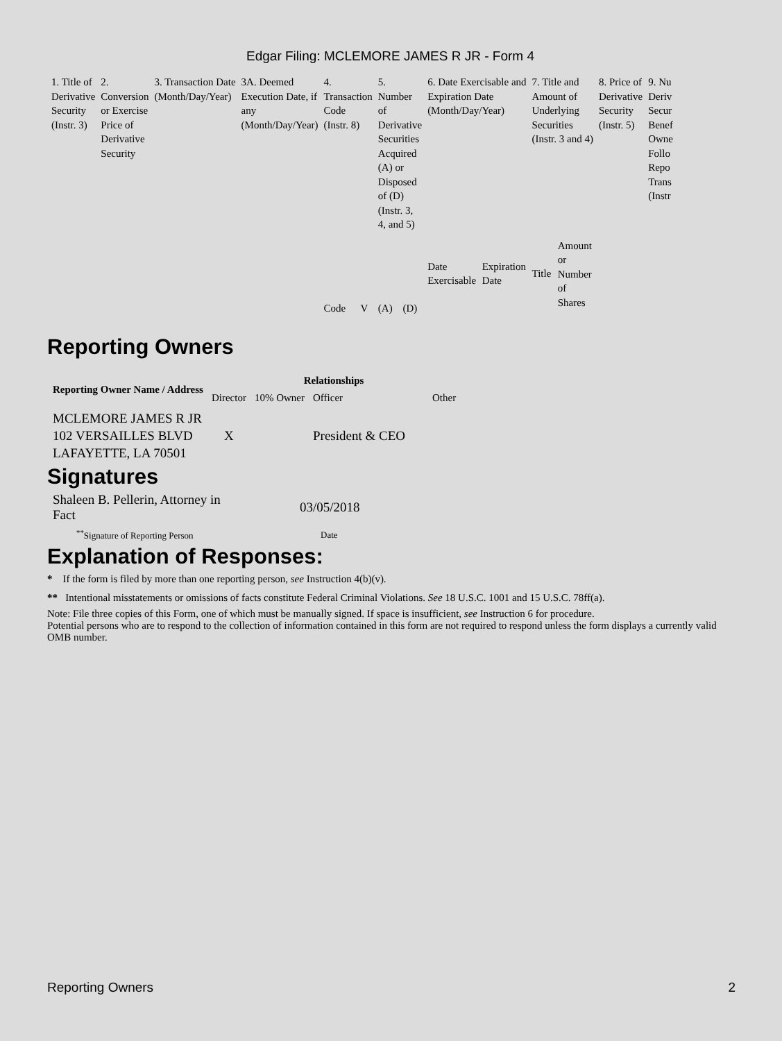Edgar Filing: MCLEMORE JAMES R JR - Form 4
| 1. Title of Derivative Security (Instr. 3) | 2. Conversion or Exercise Price of Derivative Security | 3. Transaction Date (Month/Day/Year) | 3A. Deemed Execution Date, if any (Month/Day/Year) | 4. Transaction Code (Instr. 8) | | 5. Number of Derivative Securities Acquired (A) or Disposed of (D) (Instr. 3, 4, and 5) | | 6. Date Exercisable and Expiration Date (Month/Day/Year) | | 7. Title and Amount of Underlying Securities (Instr. 3 and 4) | | 8. Price of Derivative Security (Instr. 5) | 9. Nu Deriv Secur Benef Owne Follo Repo Trans (Instr |
| | | | | Code | V | (A) | (D) | Date Exercisable | Expiration Date | Title | Amount or Number of Shares | | |
Reporting Owners
| Reporting Owner Name / Address | Relationships | | | |
| --- | --- | --- | --- | --- |
| | Director | 10% Owner | Officer | Other |
| MCLEMORE JAMES R JR 102 VERSAILLES BLVD LAFAYETTE, LA 70501 | X | | President & CEO | |
Signatures
| Shaleen B. Pellerin, Attorney in Fact | 03/05/2018 |
| <sup>**</sup> Signature of Reporting Person | Date |
Explanation of Responses:
* If the form is filed by more than one reporting person, see Instruction 4(b)(v).
** Intentional misstatements or omissions of facts constitute Federal Criminal Violations. See 18 U.S.C. 1001 and 15 U.S.C. 78ff(a).
Note: File three copies of this Form, one of which must be manually signed. If space is insufficient, see Instruction 6 for procedure.
Potential persons who are to respond to the collection of information contained in this form are not required to respond unless the form displays a currently valid OMB number.
Reporting Owners 2